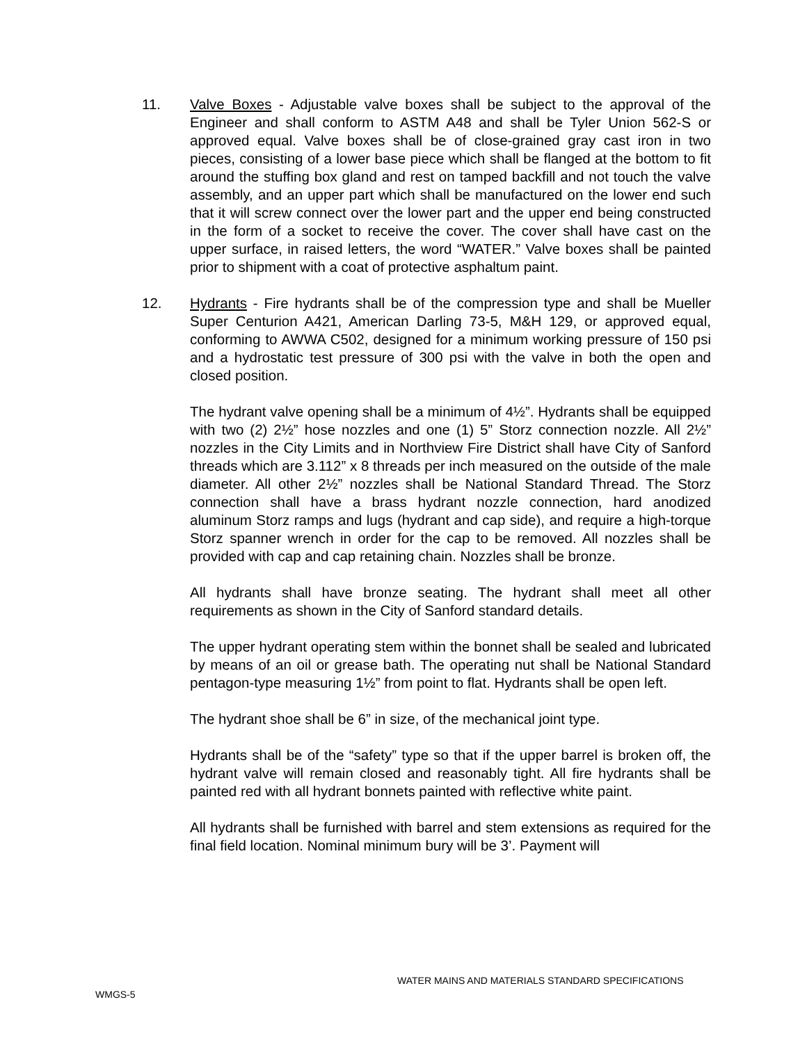11. Valve Boxes - Adjustable valve boxes shall be subject to the approval of the Engineer and shall conform to ASTM A48 and shall be Tyler Union 562-S or approved equal. Valve boxes shall be of close-grained gray cast iron in two pieces, consisting of a lower base piece which shall be flanged at the bottom to fit around the stuffing box gland and rest on tamped backfill and not touch the valve assembly, and an upper part which shall be manufactured on the lower end such that it will screw connect over the lower part and the upper end being constructed in the form of a socket to receive the cover. The cover shall have cast on the upper surface, in raised letters, the word “WATER.” Valve boxes shall be painted prior to shipment with a coat of protective asphaltum paint.
12. Hydrants - Fire hydrants shall be of the compression type and shall be Mueller Super Centurion A421, American Darling 73-5, M&H 129, or approved equal, conforming to AWWA C502, designed for a minimum working pressure of 150 psi and a hydrostatic test pressure of 300 psi with the valve in both the open and closed position.
The hydrant valve opening shall be a minimum of 4½”. Hydrants shall be equipped with two (2) 2½” hose nozzles and one (1) 5” Storz connection nozzle. All 2½” nozzles in the City Limits and in Northview Fire District shall have City of Sanford threads which are 3.112” x 8 threads per inch measured on the outside of the male diameter. All other 2½” nozzles shall be National Standard Thread. The Storz connection shall have a brass hydrant nozzle connection, hard anodized aluminum Storz ramps and lugs (hydrant and cap side), and require a high-torque Storz spanner wrench in order for the cap to be removed. All nozzles shall be provided with cap and cap retaining chain. Nozzles shall be bronze.
All hydrants shall have bronze seating. The hydrant shall meet all other requirements as shown in the City of Sanford standard details.
The upper hydrant operating stem within the bonnet shall be sealed and lubricated by means of an oil or grease bath. The operating nut shall be National Standard pentagon-type measuring 1½” from point to flat. Hydrants shall be open left.
The hydrant shoe shall be 6” in size, of the mechanical joint type.
Hydrants shall be of the “safety” type so that if the upper barrel is broken off, the hydrant valve will remain closed and reasonably tight. All fire hydrants shall be painted red with all hydrant bonnets painted with reflective white paint.
All hydrants shall be furnished with barrel and stem extensions as required for the final field location. Nominal minimum bury will be 3’. Payment will
WATER MAINS AND MATERIALS STANDARD SPECIFICATIONS
WMGS-5